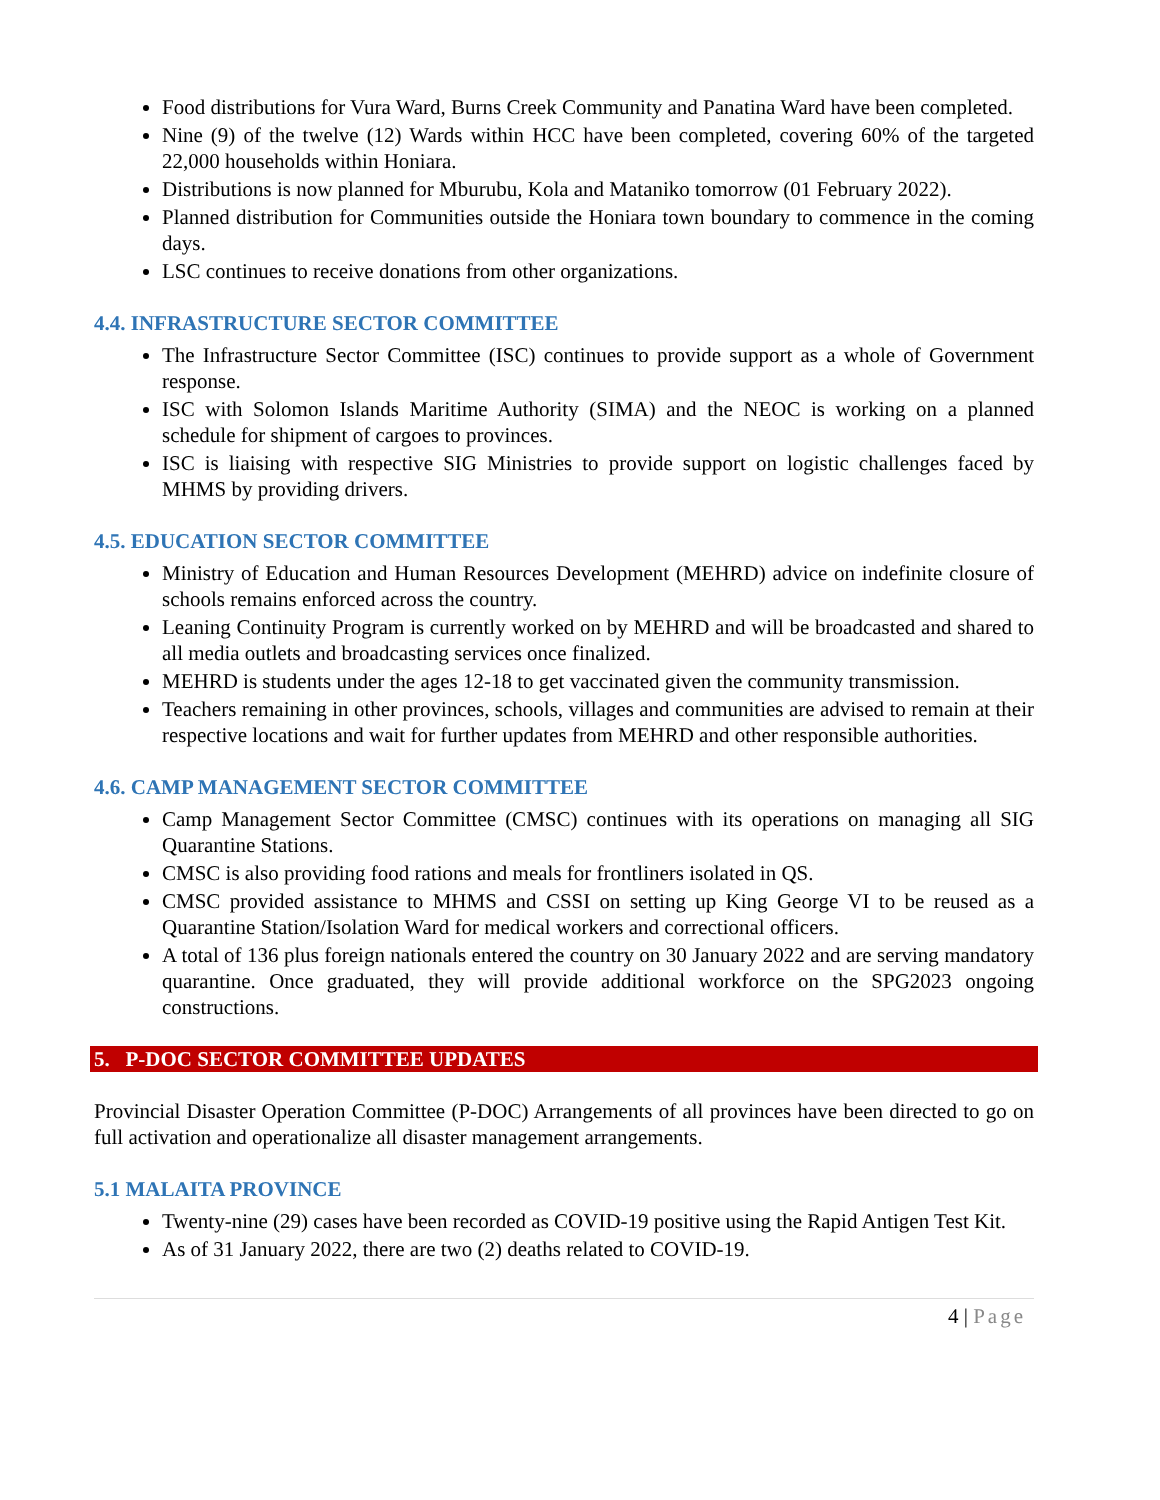Food distributions for Vura Ward, Burns Creek Community and Panatina Ward have been completed.
Nine (9) of the twelve (12) Wards within HCC have been completed, covering 60% of the targeted 22,000 households within Honiara.
Distributions is now planned for Mburubu, Kola and Mataniko tomorrow (01 February 2022).
Planned distribution for Communities outside the Honiara town boundary to commence in the coming days.
LSC continues to receive donations from other organizations.
4.4. INFRASTRUCTURE SECTOR COMMITTEE
The Infrastructure Sector Committee (ISC) continues to provide support as a whole of Government response.
ISC with Solomon Islands Maritime Authority (SIMA) and the NEOC is working on a planned schedule for shipment of cargoes to provinces.
ISC is liaising with respective SIG Ministries to provide support on logistic challenges faced by MHMS by providing drivers.
4.5. EDUCATION SECTOR COMMITTEE
Ministry of Education and Human Resources Development (MEHRD) advice on indefinite closure of schools remains enforced across the country.
Leaning Continuity Program is currently worked on by MEHRD and will be broadcasted and shared to all media outlets and broadcasting services once finalized.
MEHRD is students under the ages 12-18 to get vaccinated given the community transmission.
Teachers remaining in other provinces, schools, villages and communities are advised to remain at their respective locations and wait for further updates from MEHRD and other responsible authorities.
4.6. CAMP MANAGEMENT SECTOR COMMITTEE
Camp Management Sector Committee (CMSC) continues with its operations on managing all SIG Quarantine Stations.
CMSC is also providing food rations and meals for frontliners isolated in QS.
CMSC provided assistance to MHMS and CSSI on setting up King George VI to be reused as a Quarantine Station/Isolation Ward for medical workers and correctional officers.
A total of 136 plus foreign nationals entered the country on 30 January 2022 and are serving mandatory quarantine. Once graduated, they will provide additional workforce on the SPG2023 ongoing constructions.
5. P-DOC SECTOR COMMITTEE UPDATES
Provincial Disaster Operation Committee (P-DOC) Arrangements of all provinces have been directed to go on full activation and operationalize all disaster management arrangements.
5.1 MALAITA PROVINCE
Twenty-nine (29) cases have been recorded as COVID-19 positive using the Rapid Antigen Test Kit.
As of 31 January 2022, there are two (2) deaths related to COVID-19.
4 | Page